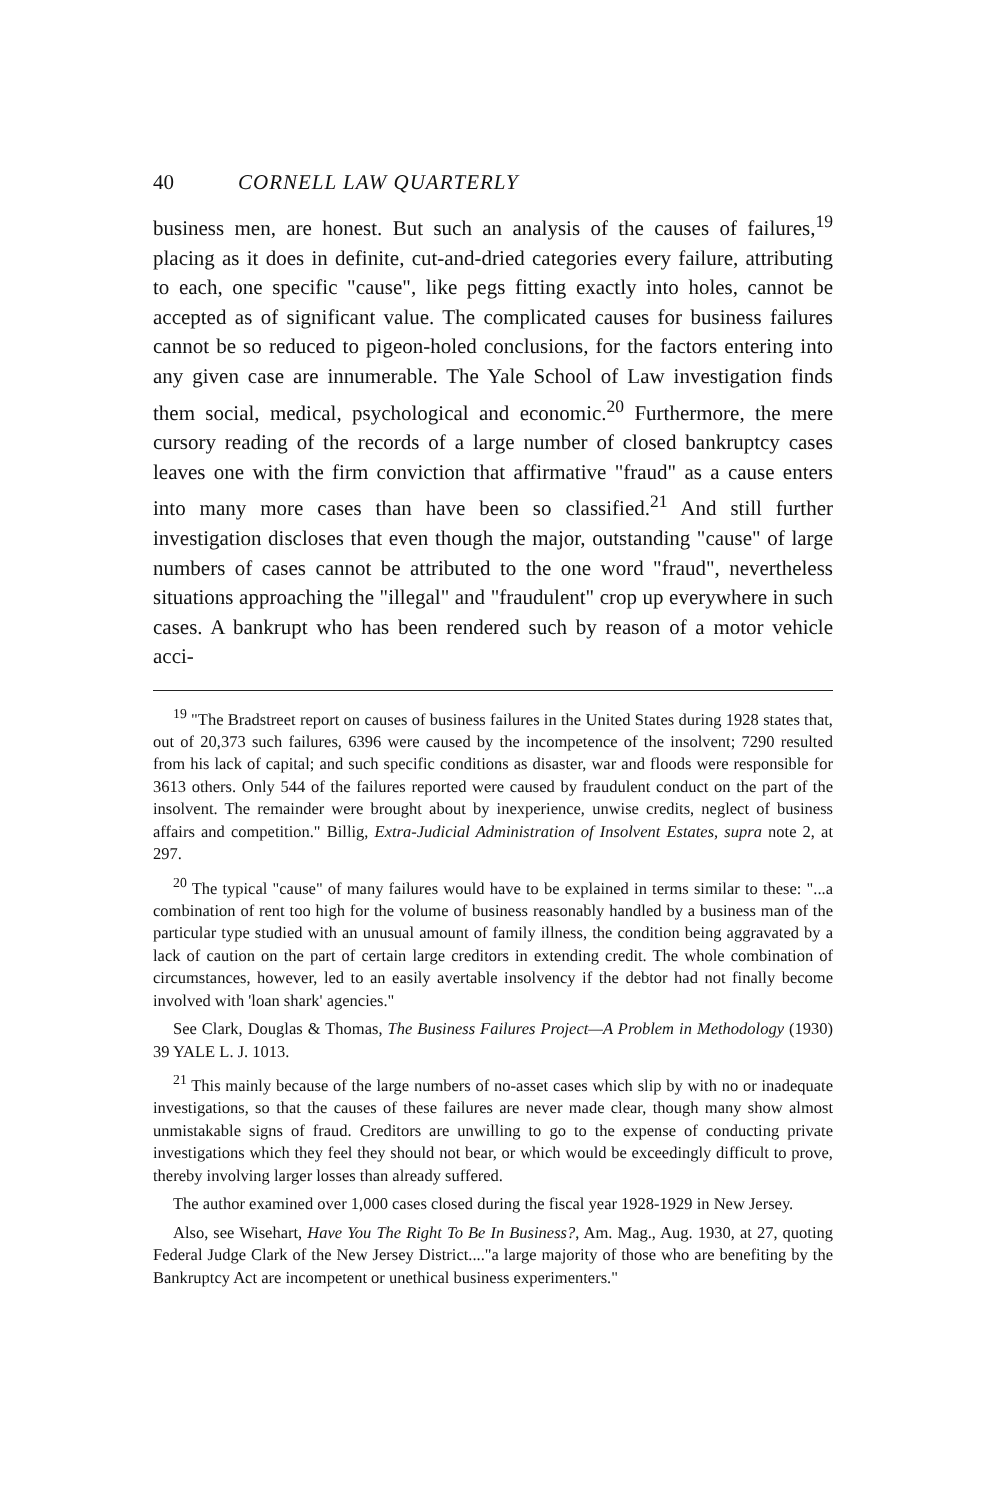40 CORNELL LAW QUARTERLY
business men, are honest. But such an analysis of the causes of failures,<sup>19</sup> placing as it does in definite, cut-and-dried categories every failure, attributing to each, one specific "cause", like pegs fitting exactly into holes, cannot be accepted as of significant value. The complicated causes for business failures cannot be so reduced to pigeon-holed conclusions, for the factors entering into any given case are innumerable. The Yale School of Law investigation finds them social, medical, psychological and economic.<sup>20</sup> Furthermore, the mere cursory reading of the records of a large number of closed bankruptcy cases leaves one with the firm conviction that affirmative "fraud" as a cause enters into many more cases than have been so classified.<sup>21</sup> And still further investigation discloses that even though the major, outstanding "cause" of large numbers of cases cannot be attributed to the one word "fraud", nevertheless situations approaching the "illegal" and "fraudulent" crop up everywhere in such cases. A bankrupt who has been rendered such by reason of a motor vehicle acci-
<sup>19</sup> "The Bradstreet report on causes of business failures in the United States during 1928 states that, out of 20,373 such failures, 6396 were caused by the incompetence of the insolvent; 7290 resulted from his lack of capital; and such specific conditions as disaster, war and floods were responsible for 3613 others. Only 544 of the failures reported were caused by fraudulent conduct on the part of the insolvent. The remainder were brought about by inexperience, unwise credits, neglect of business affairs and competition." Billig, Extra-Judicial Administration of Insolvent Estates, supra note 2, at 297.
<sup>20</sup> The typical "cause" of many failures would have to be explained in terms similar to these: "...a combination of rent too high for the volume of business reasonably handled by a business man of the particular type studied with an unusual amount of family illness, the condition being aggravated by a lack of caution on the part of certain large creditors in extending credit. The whole combination of circumstances, however, led to an easily avertable insolvency if the debtor had not finally become involved with 'loan shark' agencies."
See Clark, Douglas & Thomas, The Business Failures Project—A Problem in Methodology (1930) 39 YALE L. J. 1013.
<sup>21</sup> This mainly because of the large numbers of no-asset cases which slip by with no or inadequate investigations, so that the causes of these failures are never made clear, though many show almost unmistakable signs of fraud. Creditors are unwilling to go to the expense of conducting private investigations which they feel they should not bear, or which would be exceedingly difficult to prove, thereby involving larger losses than already suffered.
The author examined over 1,000 cases closed during the fiscal year 1928-1929 in New Jersey.
Also, see Wisehart, Have You The Right To Be In Business?, Am. Mag., Aug. 1930, at 27, quoting Federal Judge Clark of the New Jersey District...."a large majority of those who are benefiting by the Bankruptcy Act are incompetent or unethical business experimenters."